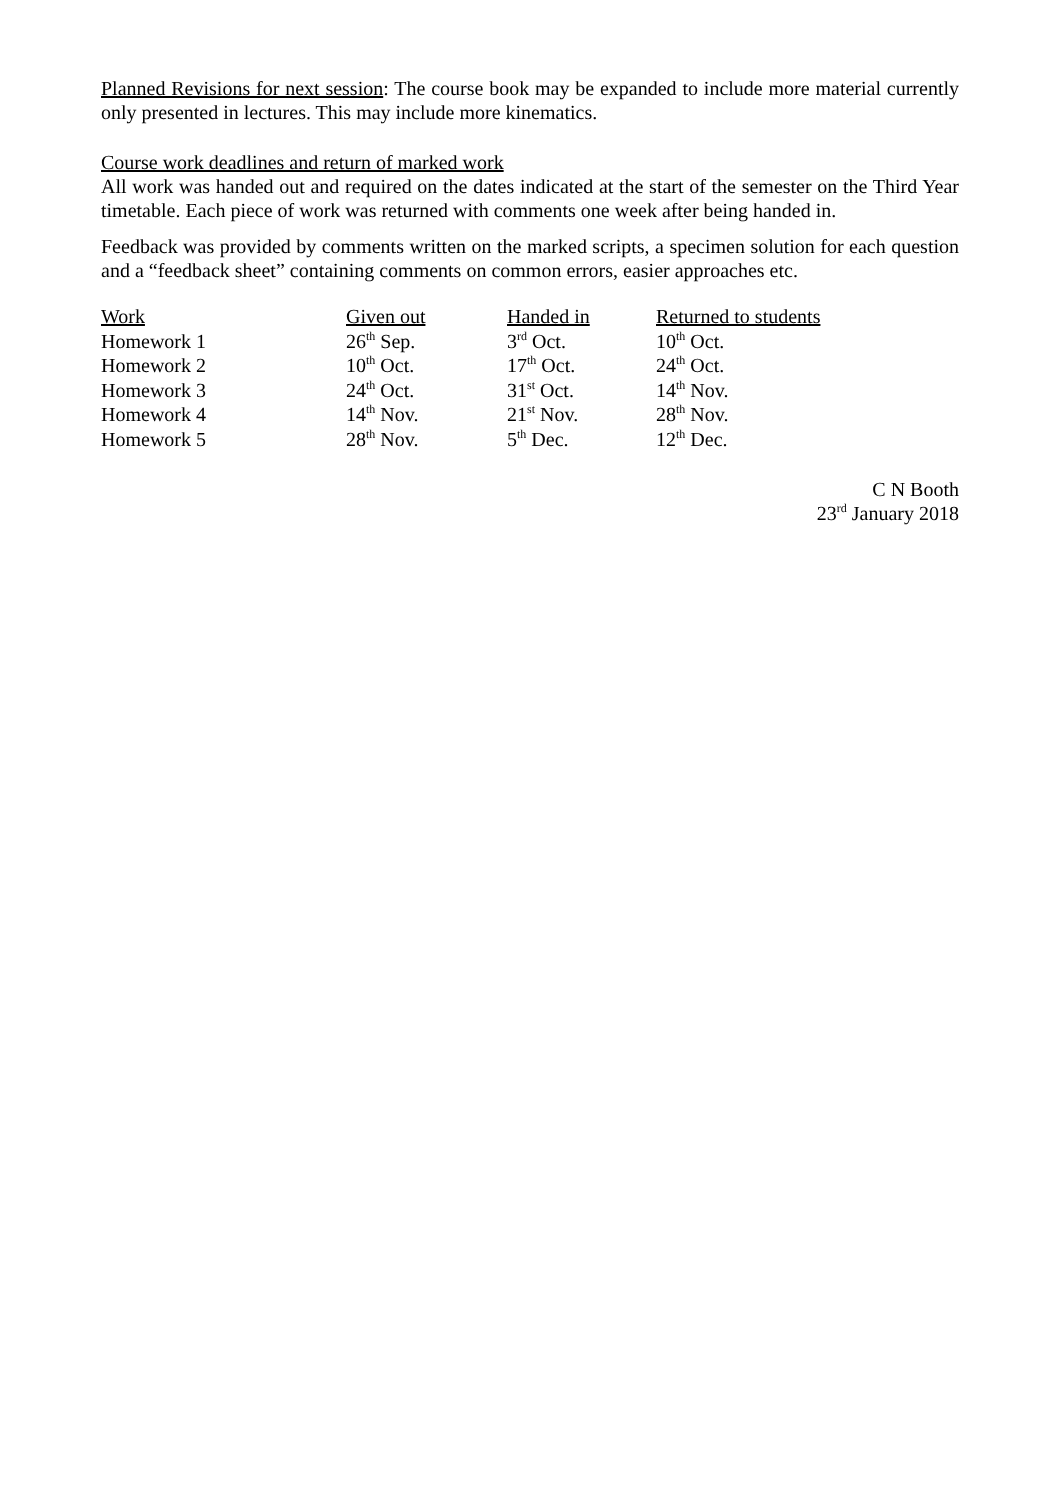Planned Revisions for next session: The course book may be expanded to include more material currently only presented in lectures. This may include more kinematics.
Course work deadlines and return of marked work
All work was handed out and required on the dates indicated at the start of the semester on the Third Year timetable. Each piece of work was returned with comments one week after being handed in.
Feedback was provided by comments written on the marked scripts, a specimen solution for each question and a “feedback sheet” containing comments on common errors, easier approaches etc.
| Work | Given out | Handed in | Returned to students |
| --- | --- | --- | --- |
| Homework 1 | 26<sup>th</sup> Sep. | 3<sup>rd</sup> Oct. | 10<sup>th</sup> Oct. |
| Homework 2 | 10<sup>th</sup> Oct. | 17<sup>th</sup> Oct. | 24<sup>th</sup> Oct. |
| Homework 3 | 24<sup>th</sup> Oct. | 31<sup>st</sup> Oct. | 14<sup>th</sup> Nov. |
| Homework 4 | 14<sup>th</sup> Nov. | 21<sup>st</sup> Nov. | 28<sup>th</sup> Nov. |
| Homework 5 | 28<sup>th</sup> Nov. | 5<sup>th</sup> Dec. | 12<sup>th</sup> Dec. |
C N Booth
23<sup>rd</sup> January 2018